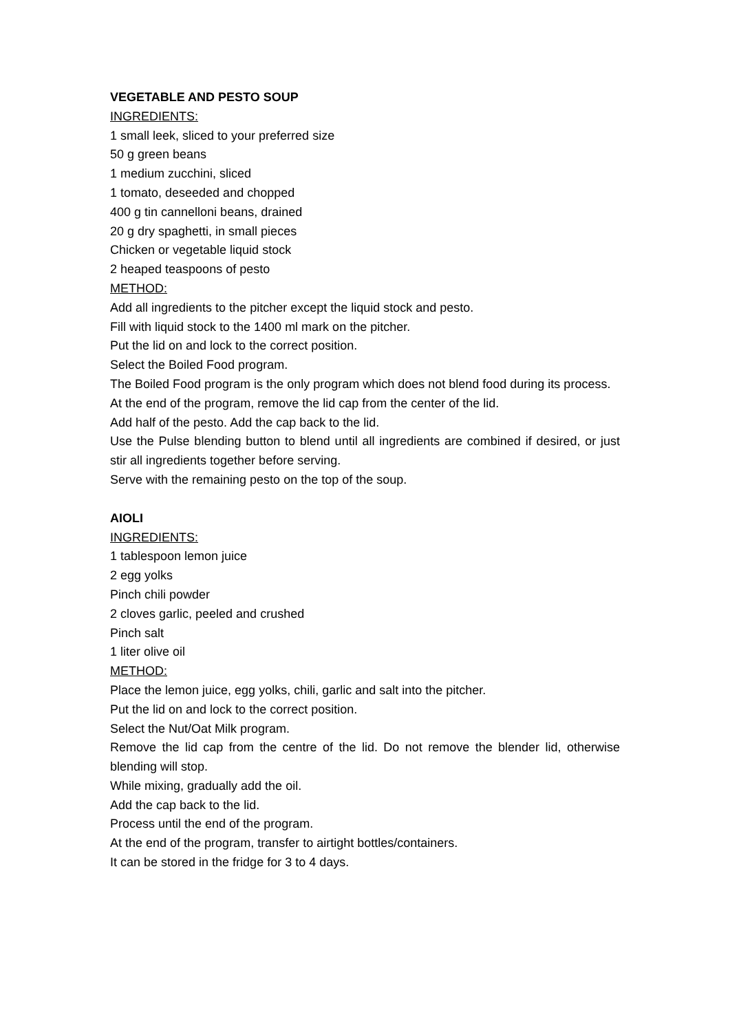VEGETABLE AND PESTO SOUP
INGREDIENTS:
1 small leek, sliced to your preferred size
50 g green beans
1 medium zucchini, sliced
1 tomato, deseeded and chopped
400 g tin cannelloni beans, drained
20 g dry spaghetti, in small pieces
Chicken or vegetable liquid stock
2 heaped teaspoons of pesto
METHOD:
Add all ingredients to the pitcher except the liquid stock and pesto.
Fill with liquid stock to the 1400 ml mark on the pitcher.
Put the lid on and lock to the correct position.
Select the Boiled Food program.
The Boiled Food program is the only program which does not blend food during its process.
At the end of the program, remove the lid cap from the center of the lid.
Add half of the pesto. Add the cap back to the lid.
Use the Pulse blending button to blend until all ingredients are combined if desired, or just stir all ingredients together before serving.
Serve with the remaining pesto on the top of the soup.
AIOLI
INGREDIENTS:
1 tablespoon lemon juice
2 egg yolks
Pinch chili powder
2 cloves garlic, peeled and crushed
Pinch salt
1 liter olive oil
METHOD:
Place the lemon juice, egg yolks, chili, garlic and salt into the pitcher.
Put the lid on and lock to the correct position.
Select the Nut/Oat Milk program.
Remove the lid cap from the centre of the lid. Do not remove the blender lid, otherwise blending will stop.
While mixing, gradually add the oil.
Add the cap back to the lid.
Process until the end of the program.
At the end of the program, transfer to airtight bottles/containers.
It can be stored in the fridge for 3 to 4 days.